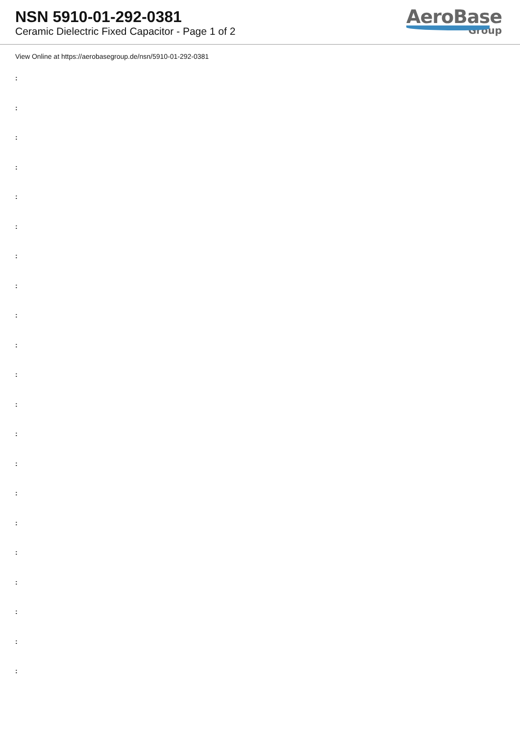NSN 5910-01-292-0381
Ceramic Dielectric Fixed Capacitor - Page 1 of 2
AeroBase
Group
View Online at https://aerobasegroup.de/nsn/5910-01-292-0381
:
:
:
:
:
:
:
:
:
:
:
:
:
:
:
:
:
:
:
:
: